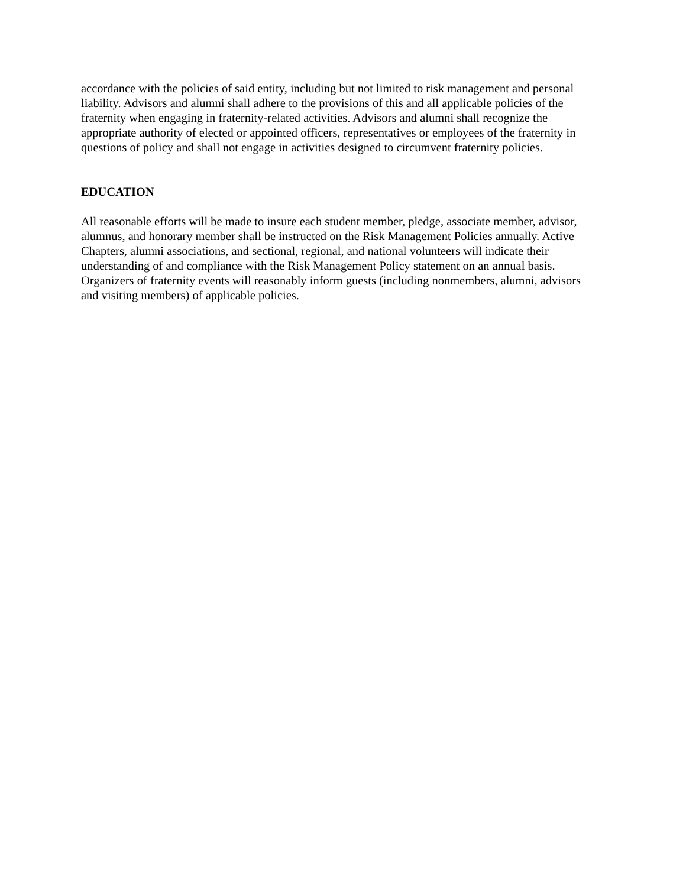accordance with the policies of said entity, including but not limited to risk management and personal liability. Advisors and alumni shall adhere to the provisions of this and all applicable policies of the fraternity when engaging in fraternity-related activities. Advisors and alumni shall recognize the appropriate authority of elected or appointed officers, representatives or employees of the fraternity in questions of policy and shall not engage in activities designed to circumvent fraternity policies.
EDUCATION
All reasonable efforts will be made to insure each student member, pledge, associate member, advisor, alumnus, and honorary member shall be instructed on the Risk Management Policies annually. Active Chapters, alumni associations, and sectional, regional, and national volunteers will indicate their understanding of and compliance with the Risk Management Policy statement on an annual basis. Organizers of fraternity events will reasonably inform guests (including nonmembers, alumni, advisors and visiting members) of applicable policies.